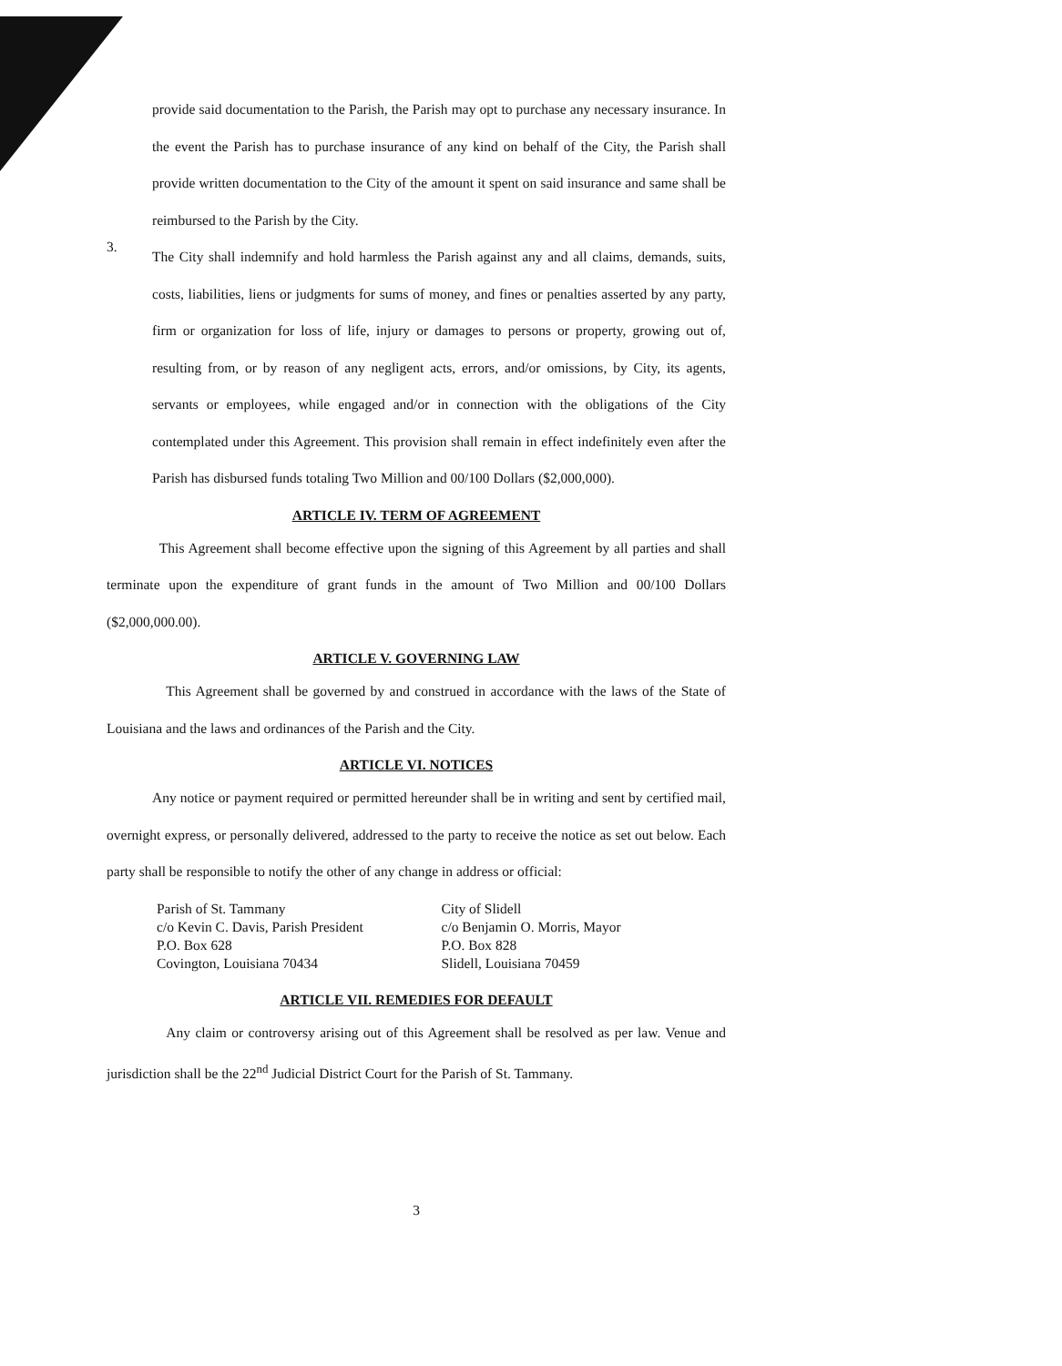provide said documentation to the Parish, the Parish may opt to purchase any necessary insurance. In the event the Parish has to purchase insurance of any kind on behalf of the City, the Parish shall provide written documentation to the City of the amount it spent on said insurance and same shall be reimbursed to the Parish by the City.
3.
The City shall indemnify and hold harmless the Parish against any and all claims, demands, suits, costs, liabilities, liens or judgments for sums of money, and fines or penalties asserted by any party, firm or organization for loss of life, injury or damages to persons or property, growing out of, resulting from, or by reason of any negligent acts, errors, and/or omissions, by City, its agents, servants or employees, while engaged and/or in connection with the obligations of the City contemplated under this Agreement. This provision shall remain in effect indefinitely even after the Parish has disbursed funds totaling Two Million and 00/100 Dollars ($2,000,000).
ARTICLE IV. TERM OF AGREEMENT
This Agreement shall become effective upon the signing of this Agreement by all parties and shall terminate upon the expenditure of grant funds in the amount of Two Million and 00/100 Dollars ($2,000,000.00).
ARTICLE V. GOVERNING LAW
This Agreement shall be governed by and construed in accordance with the laws of the State of Louisiana and the laws and ordinances of the Parish and the City.
ARTICLE VI. NOTICES
Any notice or payment required or permitted hereunder shall be in writing and sent by certified mail, overnight express, or personally delivered, addressed to the party to receive the notice as set out below. Each party shall be responsible to notify the other of any change in address or official:
Parish of St. Tammany
c/o Kevin C. Davis, Parish President
P.O. Box 628
Covington, Louisiana 70434
City of Slidell
c/o Benjamin O. Morris, Mayor
P.O. Box 828
Slidell, Louisiana 70459
ARTICLE VII. REMEDIES FOR DEFAULT
Any claim or controversy arising out of this Agreement shall be resolved as per law. Venue and jurisdiction shall be the 22<sup>nd</sup> Judicial District Court for the Parish of St. Tammany.
3